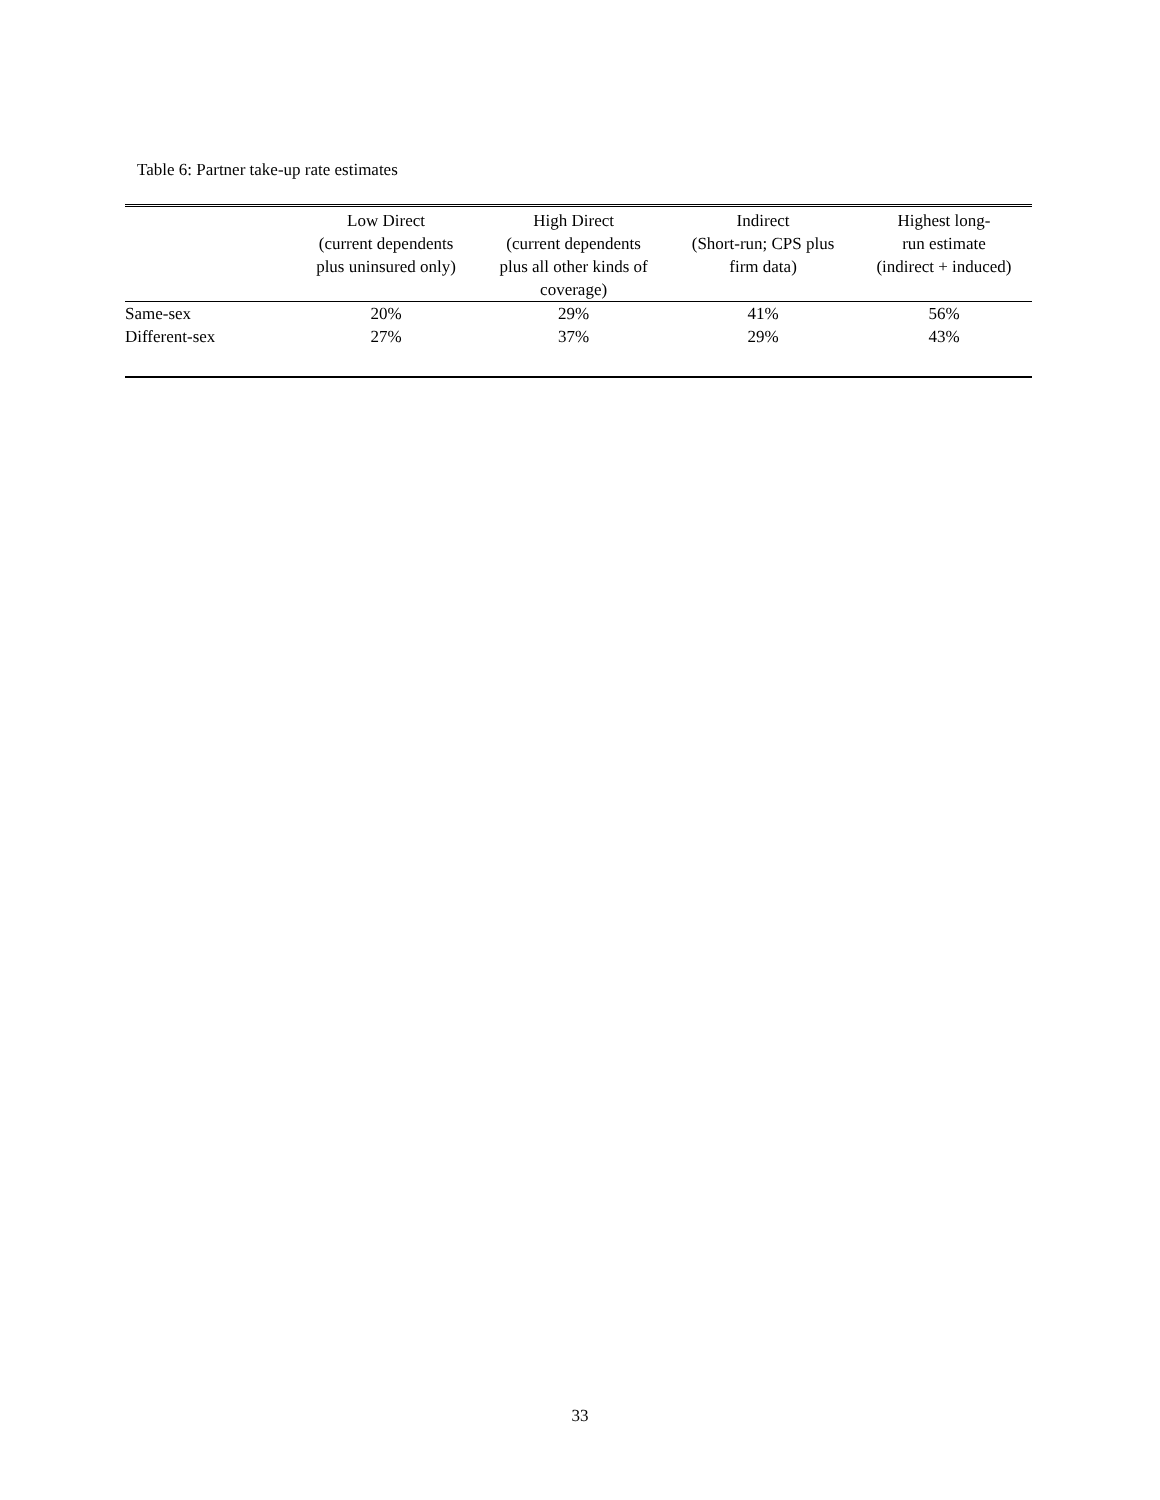Table 6: Partner take-up rate estimates
| | Low Direct (current dependents plus uninsured only) | High Direct (current dependents plus all other kinds of coverage) | Indirect (Short-run; CPS plus firm data) | Highest long- run estimate (indirect + induced) |
| --- | --- | --- | --- | --- |
| Same-sex | 20% | 29% | 41% | 56% |
| Different-sex | 27% | 37% | 29% | 43% |
33